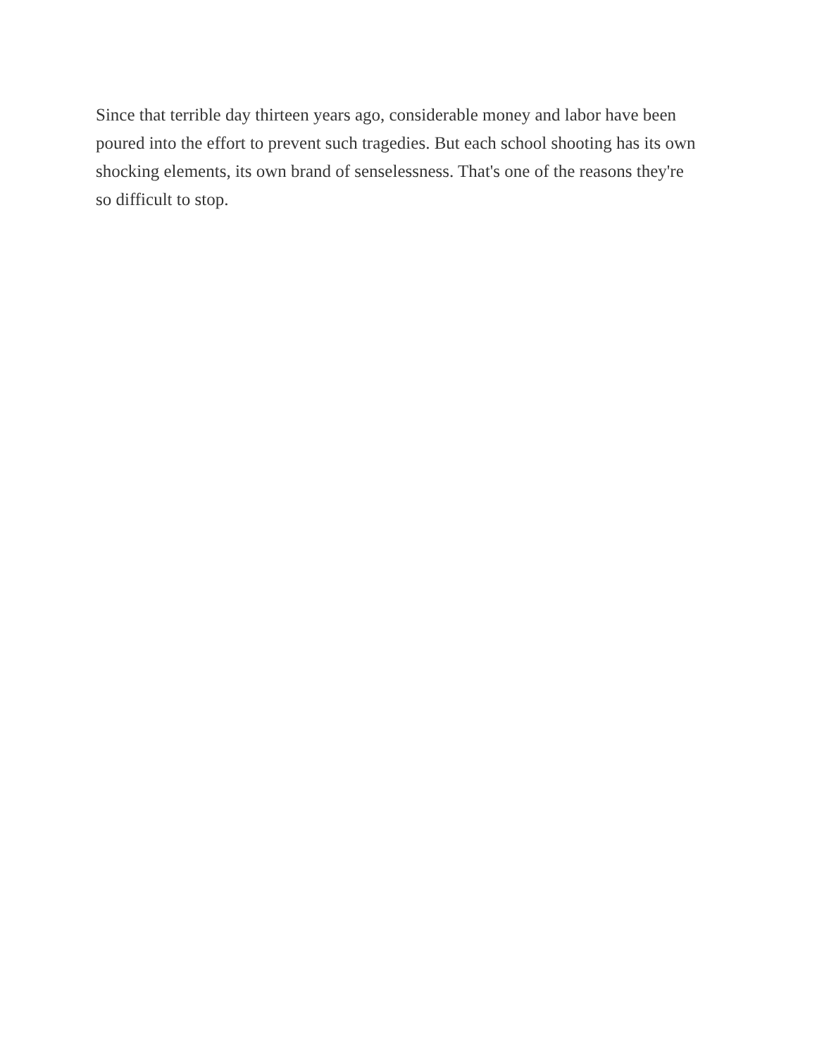Since that terrible day thirteen years ago, considerable money and labor have been poured into the effort to prevent such tragedies. But each school shooting has its own shocking elements, its own brand of senselessness. That's one of the reasons they're so difficult to stop.